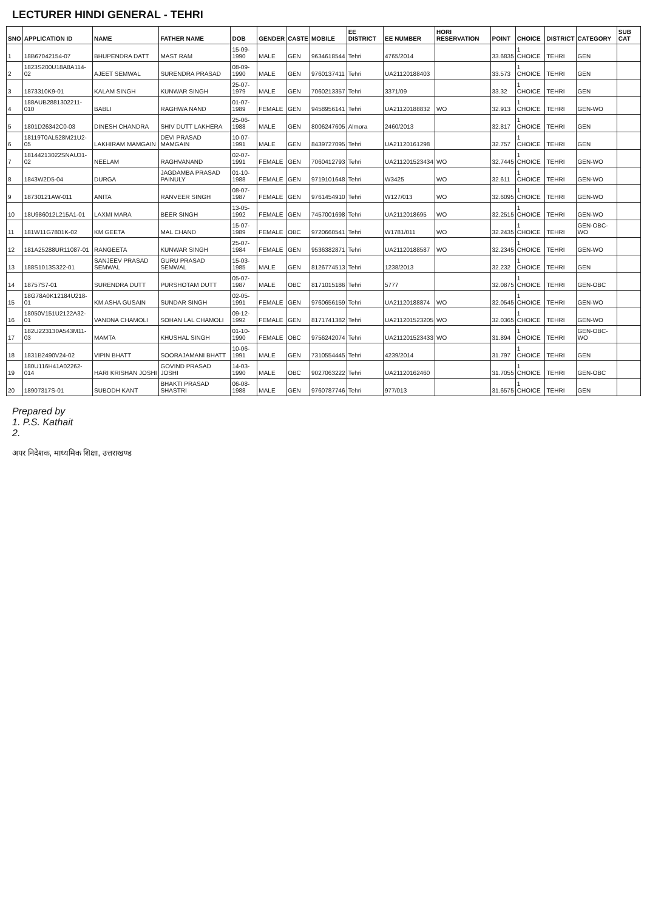LECTURER HINDI GENERAL - TEHRI
| SNO | APPLICATION ID | NAME | FATHER NAME | DOB | GENDER | CASTE | MOBILE | EE DISTRICT | EE NUMBER | HORI RESERVATION | POINT | CHOICE | DISTRICT | CATEGORY | SUB CAT |
| --- | --- | --- | --- | --- | --- | --- | --- | --- | --- | --- | --- | --- | --- | --- | --- |
| 1 | 18B67042154-07 | BHUPENDRA DATT | MAST RAM | 15-09-1990 | MALE | GEN | 9634618544 | Tehri | 4765/2014 | | 33.6835 | 1 CHOICE | TEHRI | GEN | |
| 2 | 1823S200U18A8A114-02 | AJEET SEMWAL | SURENDRA PRASAD | 08-09-1990 | MALE | GEN | 9760137411 | Tehri | UA21120188403 | | 33.573 | 1 CHOICE | TEHRI | GEN | |
| 3 | 1873310K9-01 | KALAM SINGH | KUNWAR SINGH | 25-07-1979 | MALE | GEN | 7060213357 | Tehri | 3371/09 | | 33.32 | 1 CHOICE | TEHRI | GEN | |
| 4 | 188AUB2881302211-010 | BABLI | RAGHWA NAND | 01-07-1989 | FEMALE | GEN | 9458956141 | Tehri | UA21120188832 | WO | 32.913 | 1 CHOICE | TEHRI | GEN-WO | |
| 5 | 1801D26342C0-03 | DINESH CHANDRA | SHIV DUTT LAKHERA | 25-06-1988 | MALE | GEN | 8006247605 | Almora | 2460/2013 | | 32.817 | 1 CHOICE | TEHRI | GEN | |
| 6 | 18119T0AL528M21U2-05 | LAKHIRAM MAMGAIN | DEVI PRASAD MAMGAIN | 10-07-1991 | MALE | GEN | 8439727095 | Tehri | UA21120161298 | | 32.757 | 1 CHOICE | TEHRI | GEN | |
| 7 | 18144213022SNAU31-02 | NEELAM | RAGHVANAND | 02-07-1991 | FEMALE | GEN | 7060412793 | Tehri | UA21120152343​4 | WO | 32.7445 | 1 CHOICE | TEHRI | GEN-WO | |
| 8 | 1843W2D5-04 | DURGA | JAGDAMBA PRASAD PAINULY | 01-10-1988 | FEMALE | GEN | 9719101648 | Tehri | W3425 | WO | 32.611 | 1 CHOICE | TEHRI | GEN-WO | |
| 9 | 18730121AW-011 | ANITA | RANVEER SINGH | 08-07-1987 | FEMALE | GEN | 9761454910 | Tehri | W127/013 | WO | 32.6095 | 1 CHOICE | TEHRI | GEN-WO | |
| 10 | 18U98601​2L215A1-01 | LAXMI MARA | BEER SINGH | 13-05-1992 | FEMALE | GEN | 7457001698 | Tehri | UA2112018695 | WO | 32.2515 | 1 CHOICE | TEHRI | GEN-WO | |
| 11 | 181W11G7801K-02 | KM GEETA | MAL CHAND | 15-07-1989 | FEMALE | OBC | 9720660541 | Tehri | W1781/011 | WO | 32.2435 | 1 CHOICE | TEHRI | GEN-OBC-WO | |
| 12 | 181A25288UR11087-01 | RANGEETA | KUNWAR SINGH | 25-07-1984 | FEMALE | GEN | 9536382871 | Tehri | UA21120188587 | WO | 32.2345 | 1 CHOICE | TEHRI | GEN-WO | |
| 13 | 188S1013S322-01 | SANJEEV PRASAD SEMWAL | GURU PRASAD SEMWAL | 15-03-1985 | MALE | GEN | 8126774513 | Tehri | 1238/2013 | | 32.232 | 1 CHOICE | TEHRI | GEN | |
| 14 | 18757S7-01 | SURENDRA DUTT | PURSHOTAM DUTT | 05-07-1987 | MALE | OBC | 8171015186 | Tehri | 5777 | | 32.0875 | 1 CHOICE | TEHRI | GEN-OBC | |
| 15 | 18G78A0K12184U218-01 | KM ASHA GUSAIN | SUNDAR SINGH | 02-05-1991 | FEMALE | GEN | 9760656159 | Tehri | UA21120188874 | WO | 32.0545 | 1 CHOICE | TEHRI | GEN-WO | |
| 16 | 18050V151U2122A32-01 | VANDNA CHAMOLI | SOHAN LAL CHAMOLI | 09-12-1992 | FEMALE | GEN | 8171741382 | Tehri | UA211201523205 | WO | 32.0365 | 1 CHOICE | TEHRI | GEN-WO | |
| 17 | 182U223130A543M11-03 | MAMTA | KHUSHAL SINGH | 01-10-1990 | FEMALE | OBC | 9756242074 | Tehri | UA211201523433 | WO | 31.894 | 1 CHOICE | TEHRI | GEN-OBC-WO | |
| 18 | 1831B2490V24-02 | VIPIN BHATT | SOORAJAMANI BHATT | 10-06-1991 | MALE | GEN | 7310554445 | Tehri | 4239/2014 | | 31.797 | 1 CHOICE | TEHRI | GEN | |
| 19 | 180U116H41A02262-014 | HARI KRISHAN JOSHI | GOVIND PRASAD JOSHI | 14-03-1990 | MALE | OBC | 9027063222 | Tehri | UA21120162460 | | 31.7055 | 1 CHOICE | TEHRI | GEN-OBC | |
| 20 | 18907317S-01 | SUBODH KANT | BHAKTI PRASAD SHASTRI | 06-08-1988 | MALE | GEN | 9760787746 | Tehri | 977/013 | | 31.6575 | 1 CHOICE | TEHRI | GEN | |
Prepared by
1. P.S. Kathait
2.
अपर निदेशक, माध्यमिक शिक्षा, उत्तराखण्ड